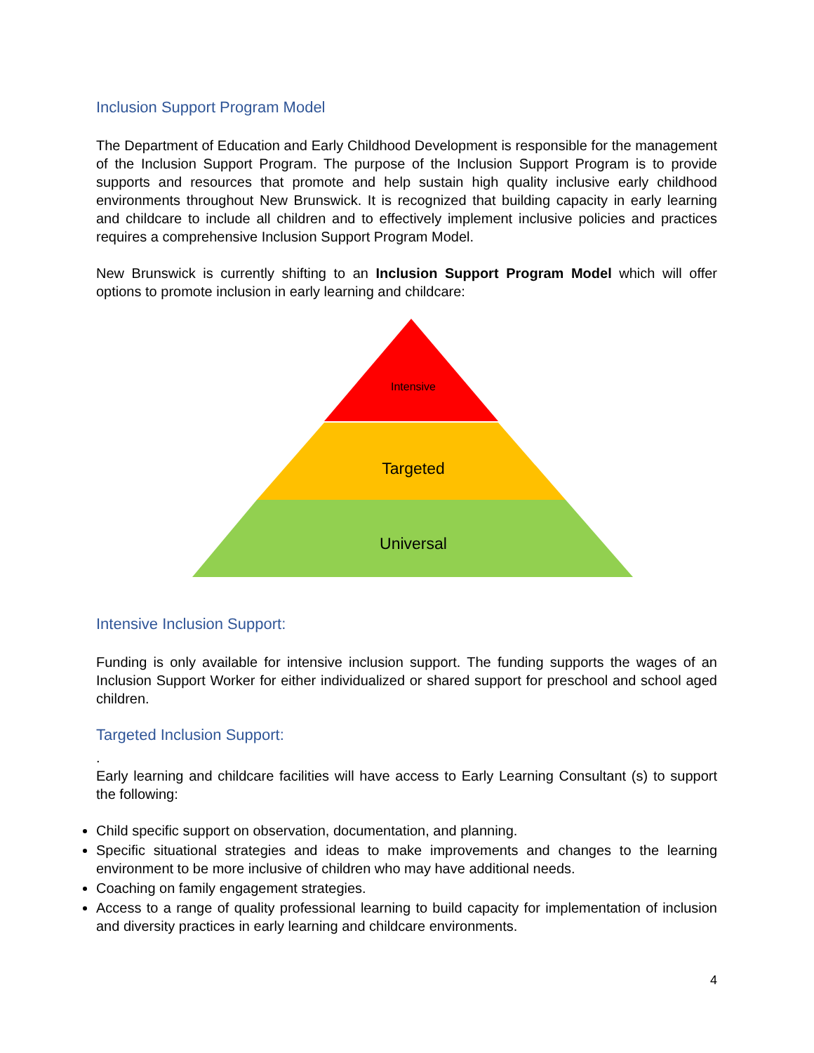Inclusion Support Program Model
The Department of Education and Early Childhood Development is responsible for the management of the Inclusion Support Program. The purpose of the Inclusion Support Program is to provide supports and resources that promote and help sustain high quality inclusive early childhood environments throughout New Brunswick. It is recognized that building capacity in early learning and childcare to include all children and to effectively implement inclusive policies and practices requires a comprehensive Inclusion Support Program Model.
New Brunswick is currently shifting to an Inclusion Support Program Model which will offer options to promote inclusion in early learning and childcare:
Intensive
Targeted
Universal
Intensive Inclusion Support:
Funding is only available for intensive inclusion support. The funding supports the wages of an Inclusion Support Worker for either individualized or shared support for preschool and school aged children.
Targeted Inclusion Support:
.
Early learning and childcare facilities will have access to Early Learning Consultant (s) to support the following:
Child specific support on observation, documentation, and planning.
Specific situational strategies and ideas to make improvements and changes to the learning environment to be more inclusive of children who may have additional needs.
Coaching on family engagement strategies.
Access to a range of quality professional learning to build capacity for implementation of inclusion and diversity practices in early learning and childcare environments.
4